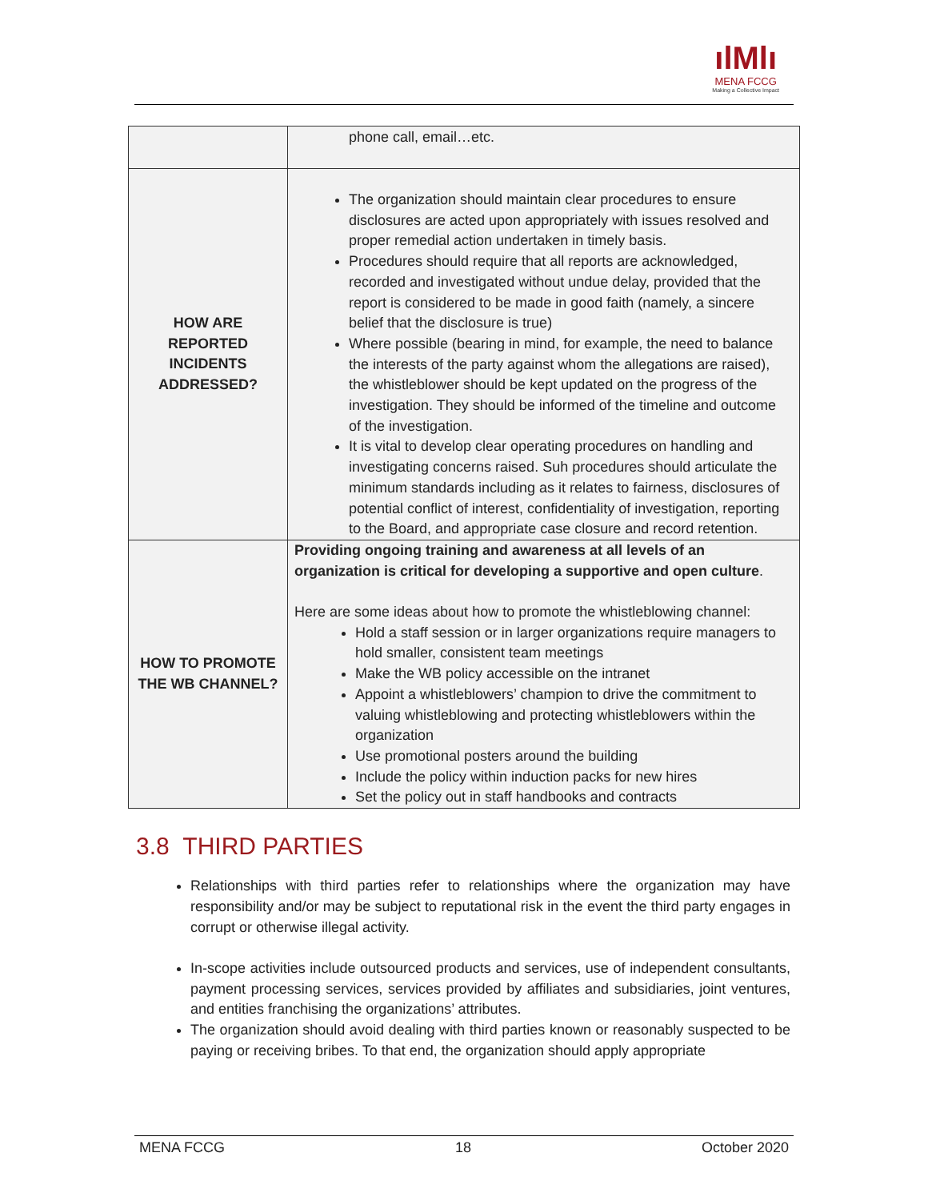ılMlı
MENA FCCG
Making a Collective Impact
| | phone call, email…etc. |
| HOW ARE REPORTED INCIDENTS ADDRESSED? | The organization should maintain clear procedures to ensure disclosures are acted upon appropriately with issues resolved and proper remedial action undertaken in timely basis. Procedures should require that all reports are acknowledged, recorded and investigated without undue delay, provided that the report is considered to be made in good faith (namely, a sincere belief that the disclosure is true) Where possible (bearing in mind, for example, the need to balance the interests of the party against whom the allegations are raised), the whistleblower should be kept updated on the progress of the investigation. They should be informed of the timeline and outcome of the investigation. It is vital to develop clear operating procedures on handling and investigating concerns raised. Suh procedures should articulate the minimum standards including as it relates to fairness, disclosures of potential conflict of interest, confidentiality of investigation, reporting to the Board, and appropriate case closure and record retention. |
| HOW TO PROMOTE THE WB CHANNEL? | Providing ongoing training and awareness at all levels of an organization is critical for developing a supportive and open culture . Here are some ideas about how to promote the whistleblowing channel: Hold a staff session or in larger organizations require managers to hold smaller, consistent team meetings Make the WB policy accessible on the intranet Appoint a whistleblowers’ champion to drive the commitment to valuing whistleblowing and protecting whistleblowers within the organization Use promotional posters around the building Include the policy within induction packs for new hires Set the policy out in staff handbooks and contracts |
3.8 THIRD PARTIES
Relationships with third parties refer to relationships where the organization may have responsibility and/or may be subject to reputational risk in the event the third party engages in corrupt or otherwise illegal activity.
In-scope activities include outsourced products and services, use of independent consultants, payment processing services, services provided by affiliates and subsidiaries, joint ventures, and entities franchising the organizations’ attributes.
The organization should avoid dealing with third parties known or reasonably suspected to be paying or receiving bribes. To that end, the organization should apply appropriate
MENA FCCG 18 October 2020